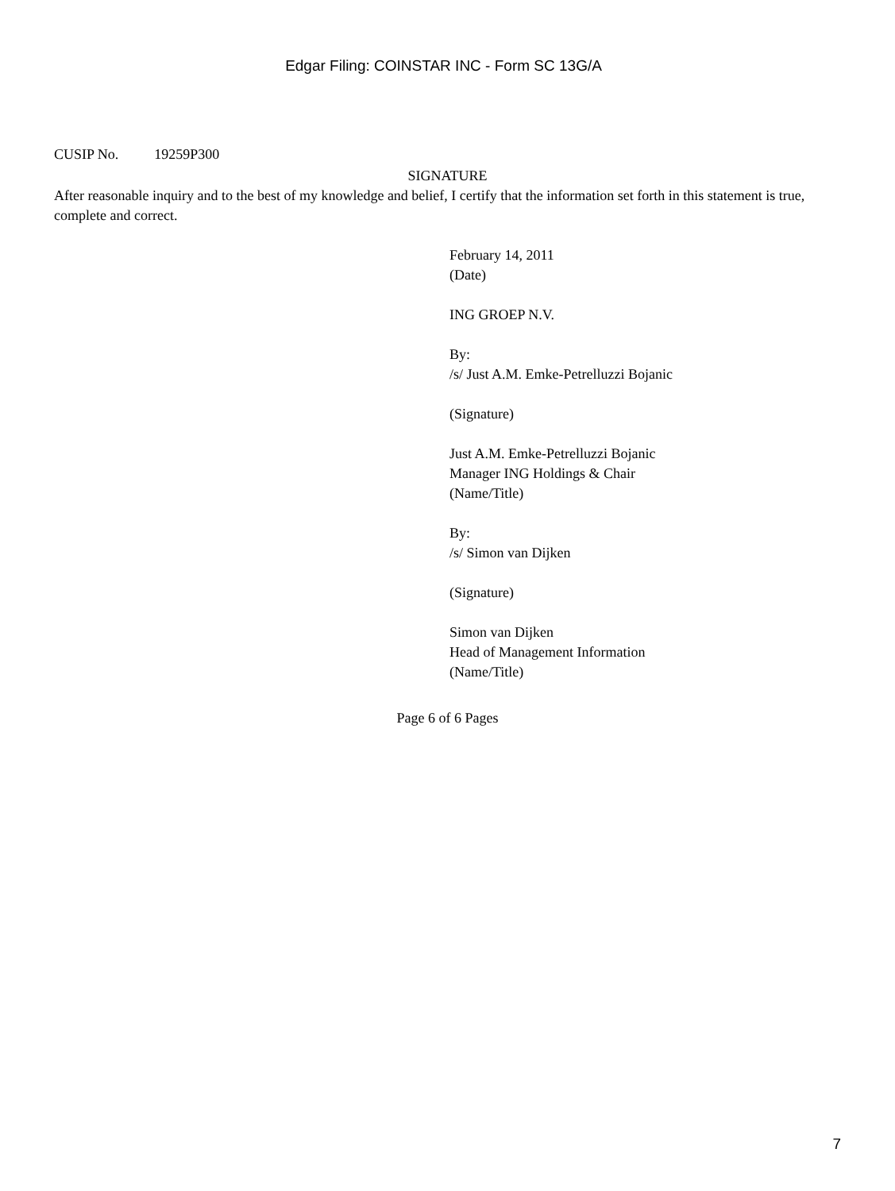Edgar Filing: COINSTAR INC - Form SC 13G/A
CUSIP No. 19259P300
SIGNATURE
After reasonable inquiry and to the best of my knowledge and belief, I certify that the information set forth in this statement is true, complete and correct.
February 14, 2011
(Date)
ING GROEP N.V.
By:
/s/ Just A.M. Emke-Petrelluzzi Bojanic
(Signature)
Just A.M. Emke-Petrelluzzi Bojanic
Manager ING Holdings & Chair
(Name/Title)
By:
/s/ Simon van Dijken
(Signature)
Simon van Dijken
Head of Management Information
(Name/Title)
Page 6 of 6 Pages
7